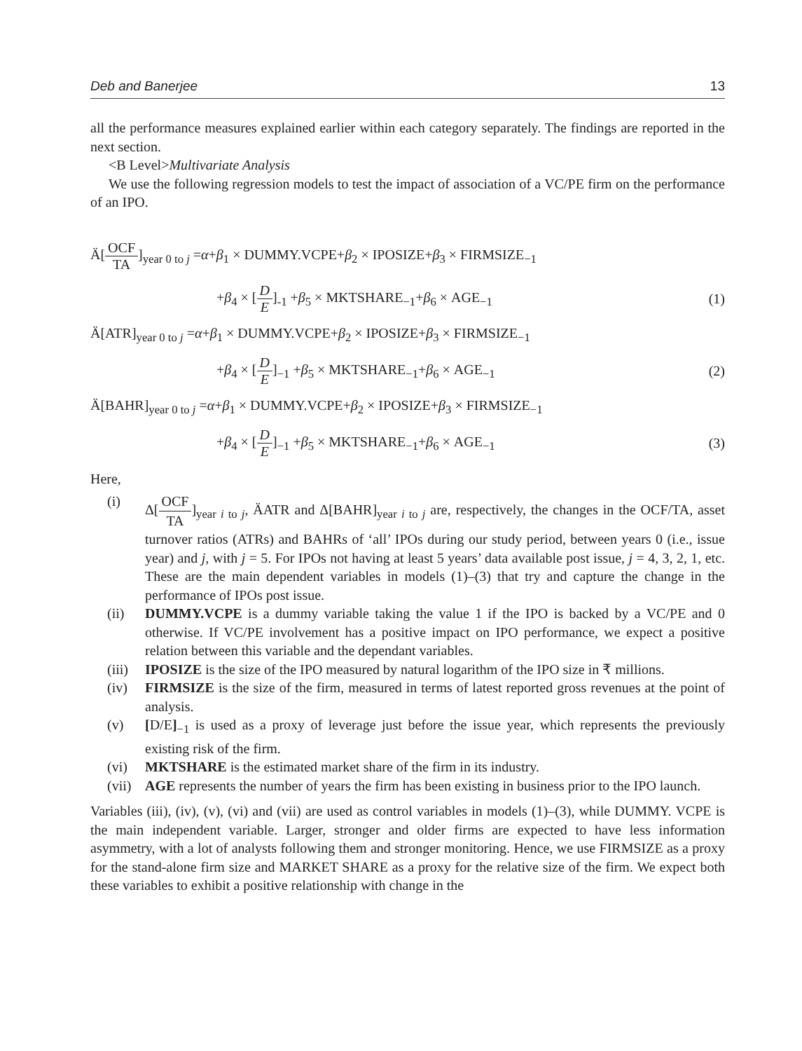Deb and Banerjee 13
all the performance measures explained earlier within each category separately. The findings are reported in the next section.
<B Level>Multivariate Analysis
We use the following regression models to test the impact of association of a VC/PE firm on the performance of an IPO.
Ä[OCF TA]<sub>year 0 to j</sub> =α+β<sub>1</sub> × DUMMY.VCPE+β<sub>2</sub> × IPOSIZE+β<sub>3</sub> × FIRMSIZE<sub>−1</sub>
+β<sub>4</sub> × [D E]<sub>-1</sub> +β<sub>5</sub> × MKTSHARE<sub>−1</sub>+β<sub>6</sub> × AGE<sub>−1</sub> (1)
Ä[ATR]<sub>year 0 to j</sub> =α+β<sub>1</sub> × DUMMY.VCPE+β<sub>2</sub> × IPOSIZE+β<sub>3</sub> × FIRMSIZE<sub>−1</sub>
+β<sub>4</sub> × [D E]<sub>−1</sub> +β<sub>5</sub> × MKTSHARE<sub>−1</sub>+β<sub>6</sub> × AGE<sub>−1</sub> (2)
Ä[BAHR]<sub>year 0 to j</sub> =α+β<sub>1</sub> × DUMMY.VCPE+β<sub>2</sub> × IPOSIZE+β<sub>3</sub> × FIRMSIZE<sub>−1</sub>
+β<sub>4</sub> × [D E]<sub>−1</sub> +β<sub>5</sub> × MKTSHARE<sub>−1</sub>+β<sub>6</sub> × AGE<sub>−1</sub> (3)
Here,
(i) Δ[OCF TA]<sub>year i to j</sub>, ÄATR and Δ[BAHR]<sub>year i to j</sub> are, respectively, the changes in the OCF/TA, asset turnover ratios (ATRs) and BAHRs of ‘all’ IPOs during our study period, between years 0 (i.e., issue year) and j, with j = 5. For IPOs not having at least 5 years’ data available post issue, j = 4, 3, 2, 1, etc. These are the main dependent variables in models (1)–(3) that try and capture the change in the performance of IPOs post issue.
(ii) DUMMY.VCPE is a dummy variable taking the value 1 if the IPO is backed by a VC/PE and 0 otherwise. If VC/PE involvement has a positive impact on IPO performance, we expect a positive relation between this variable and the dependant variables.
(iii) IPOSIZE is the size of the IPO measured by natural logarithm of the IPO size in ₹ millions.
(iv) FIRMSIZE is the size of the firm, measured in terms of latest reported gross revenues at the point of analysis.
(v) [D/E]<sub>−1</sub> is used as a proxy of leverage just before the issue year, which represents the previously existing risk of the firm.
(vi) MKTSHARE is the estimated market share of the firm in its industry.
(vii) AGE represents the number of years the firm has been existing in business prior to the IPO launch.
Variables (iii), (iv), (v), (vi) and (vii) are used as control variables in models (1)–(3), while DUMMY. VCPE is the main independent variable. Larger, stronger and older firms are expected to have less information asymmetry, with a lot of analysts following them and stronger monitoring. Hence, we use FIRMSIZE as a proxy for the stand-alone firm size and MARKET SHARE as a proxy for the relative size of the firm. We expect both these variables to exhibit a positive relationship with change in the